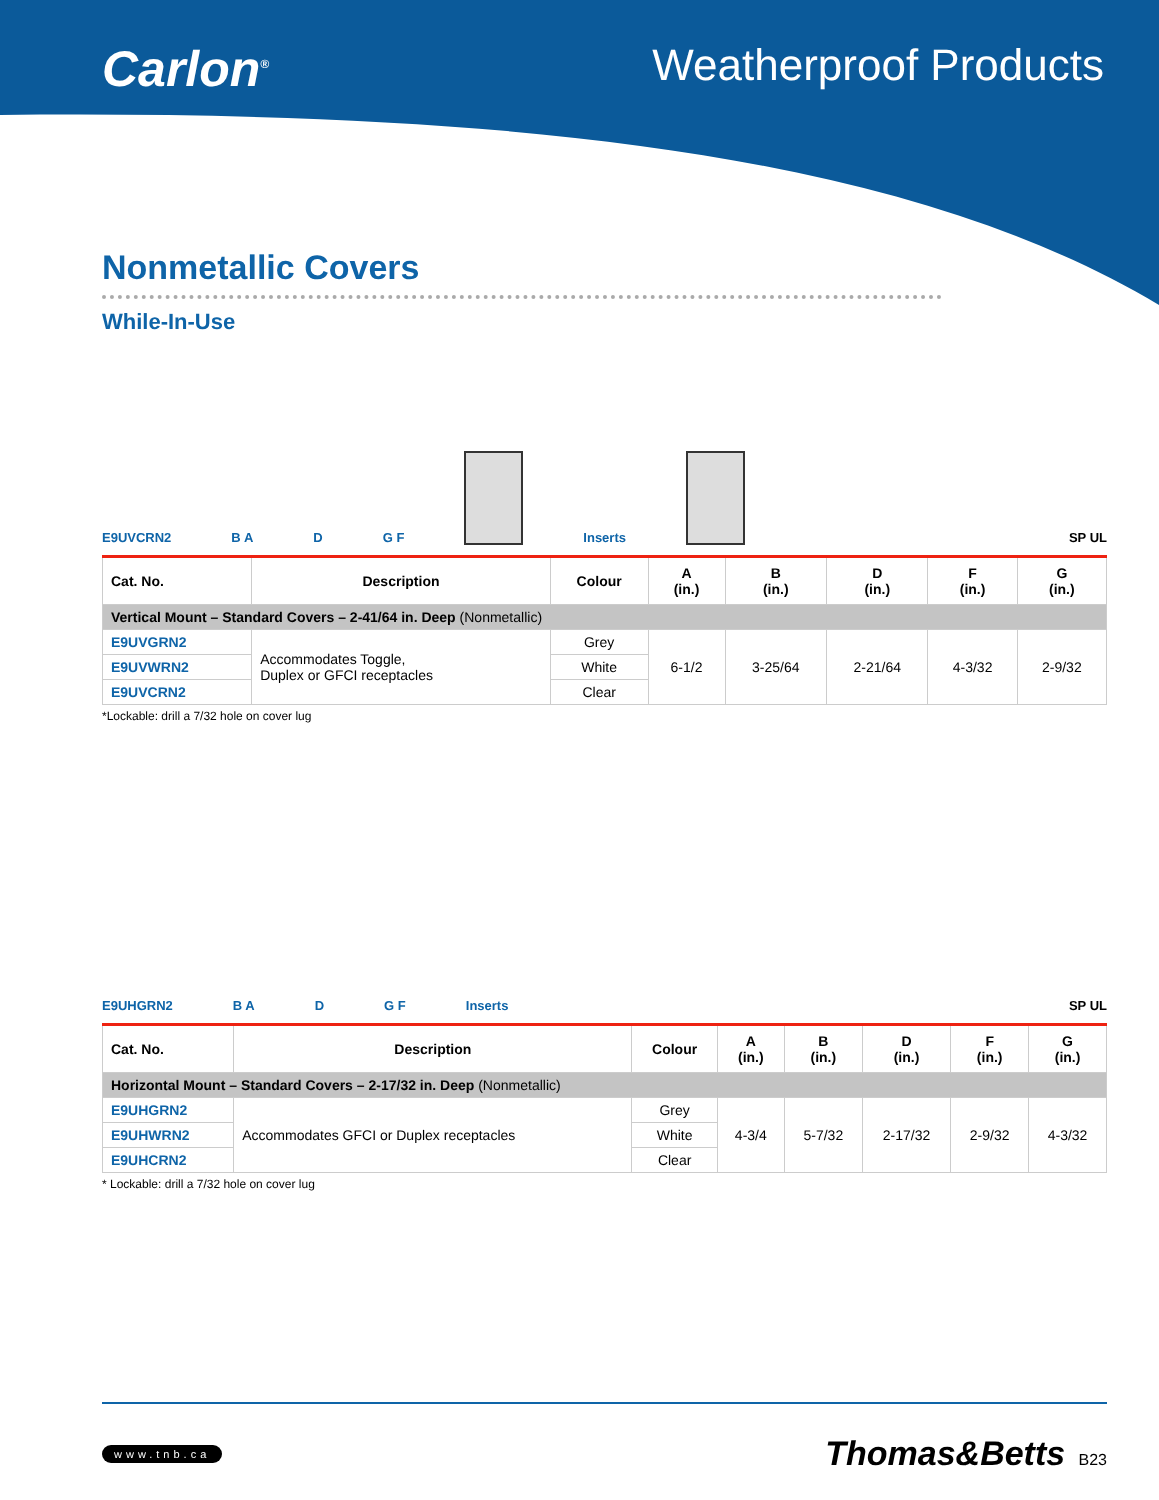Carlon<sup>®</sup> Weatherproof Products
Nonmetallic Covers
While-In-Use
E9UVCRN2 B A D G F
Inserts
SP UL
| Cat. No. | Description | Colour | A (in.) | B (in.) | D (in.) | F (in.) | G (in.) |
| --- | --- | --- | --- | --- | --- | --- | --- |
| Vertical Mount – Standard Covers – 2-41/64 in. Deep (Nonmetallic) | | | | | | | |
| E9UVGRN2 | Accommodates Toggle, Duplex or GFCI receptacles | Grey | 6-1/2 | 3-25/64 | 2-21/64 | 4-3/32 | 2-9/32 |
| E9UVWRN2 | | White | | | | | |
| E9UVCRN2 | | Clear | | | | | |
*Lockable: drill a 7/32 hole on cover lug
E9UHGRN2 B A D G F Inserts SP UL
| Cat. No. | Description | Colour | A (in.) | B (in.) | D (in.) | F (in.) | G (in.) |
| --- | --- | --- | --- | --- | --- | --- | --- |
| Horizontal Mount – Standard Covers – 2-17/32 in. Deep (Nonmetallic) | | | | | | | |
| E9UHGRN2 | Accommodates GFCI or Duplex receptacles | Grey | 4-3/4 | 5-7/32 | 2-17/32 | 2-9/32 | 4-3/32 |
| E9UHWRN2 | | White | | | | | |
| E9UHCRN2 | | Clear | | | | | |
* Lockable: drill a 7/32 hole on cover lug
www.tnb.ca Thomas&Betts B23